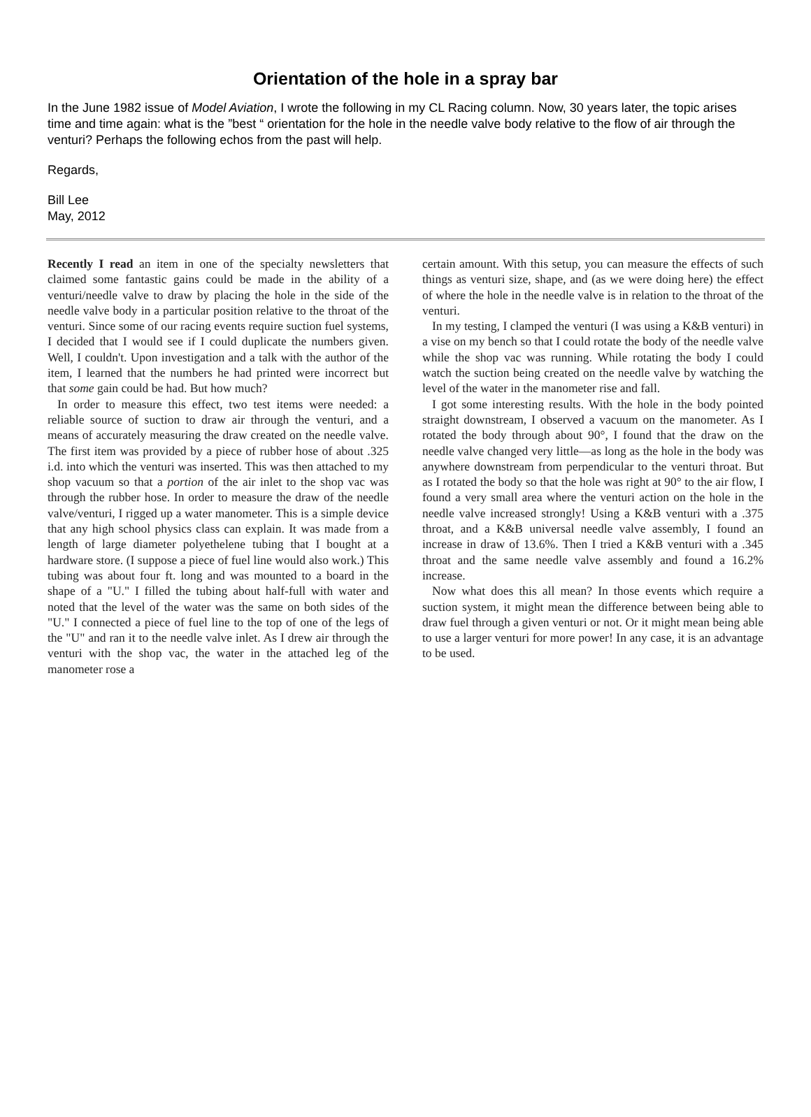Orientation of the hole in a spray bar
In the June 1982 issue of Model Aviation, I wrote the following in my CL Racing column. Now, 30 years later, the topic arises time and time again: what is the ”best “ orientation for the hole in the needle valve body relative to the flow of air through the venturi? Perhaps the following echos from the past will help.
Regards,
Bill Lee
May, 2012
Recently I read an item in one of the specialty newsletters that claimed some fantastic gains could be made in the ability of a venturi/needle valve to draw by placing the hole in the side of the needle valve body in a particular position relative to the throat of the venturi. Since some of our racing events require suction fuel systems, I decided that I would see if I could duplicate the numbers given. Well, I couldn't. Upon investigation and a talk with the author of the item, I learned that the numbers he had printed were incorrect but that some gain could be had. But how much?
In order to measure this effect, two test items were needed: a reliable source of suction to draw air through the venturi, and a means of accurately measuring the draw created on the needle valve. The first item was provided by a piece of rubber hose of about .325 i.d. into which the venturi was inserted. This was then attached to my shop vacuum so that a portion of the air inlet to the shop vac was through the rubber hose. In order to measure the draw of the needle valve/venturi, I rigged up a water manometer. This is a simple device that any high school physics class can explain. It was made from a length of large diameter polyethelene tubing that I bought at a hardware store. (I suppose a piece of fuel line would also work.) This tubing was about four ft. long and was mounted to a board in the shape of a "U." I filled the tubing about half-full with water and noted that the level of the water was the same on both sides of the "U." I connected a piece of fuel line to the top of one of the legs of the "U" and ran it to the needle valve inlet. As I drew air through the venturi with the shop vac, the water in the attached leg of the manometer rose a
certain amount. With this setup, you can measure the effects of such things as venturi size, shape, and (as we were doing here) the effect of where the hole in the needle valve is in relation to the throat of the venturi.
In my testing, I clamped the venturi (I was using a K&B venturi) in a vise on my bench so that I could rotate the body of the needle valve while the shop vac was running. While rotating the body I could watch the suction being created on the needle valve by watching the level of the water in the manometer rise and fall.
I got some interesting results. With the hole in the body pointed straight downstream, I observed a vacuum on the manometer. As I rotated the body through about 90°, I found that the draw on the needle valve changed very little—as long as the hole in the body was anywhere downstream from perpendicular to the venturi throat. But as I rotated the body so that the hole was right at 90° to the air flow, I found a very small area where the venturi action on the hole in the needle valve increased strongly! Using a K&B venturi with a .375 throat, and a K&B universal needle valve assembly, I found an increase in draw of 13.6%. Then I tried a K&B venturi with a .345 throat and the same needle valve assembly and found a 16.2% increase.
Now what does this all mean? In those events which require a suction system, it might mean the difference between being able to draw fuel through a given venturi or not. Or it might mean being able to use a larger venturi for more power! In any case, it is an advantage to be used.